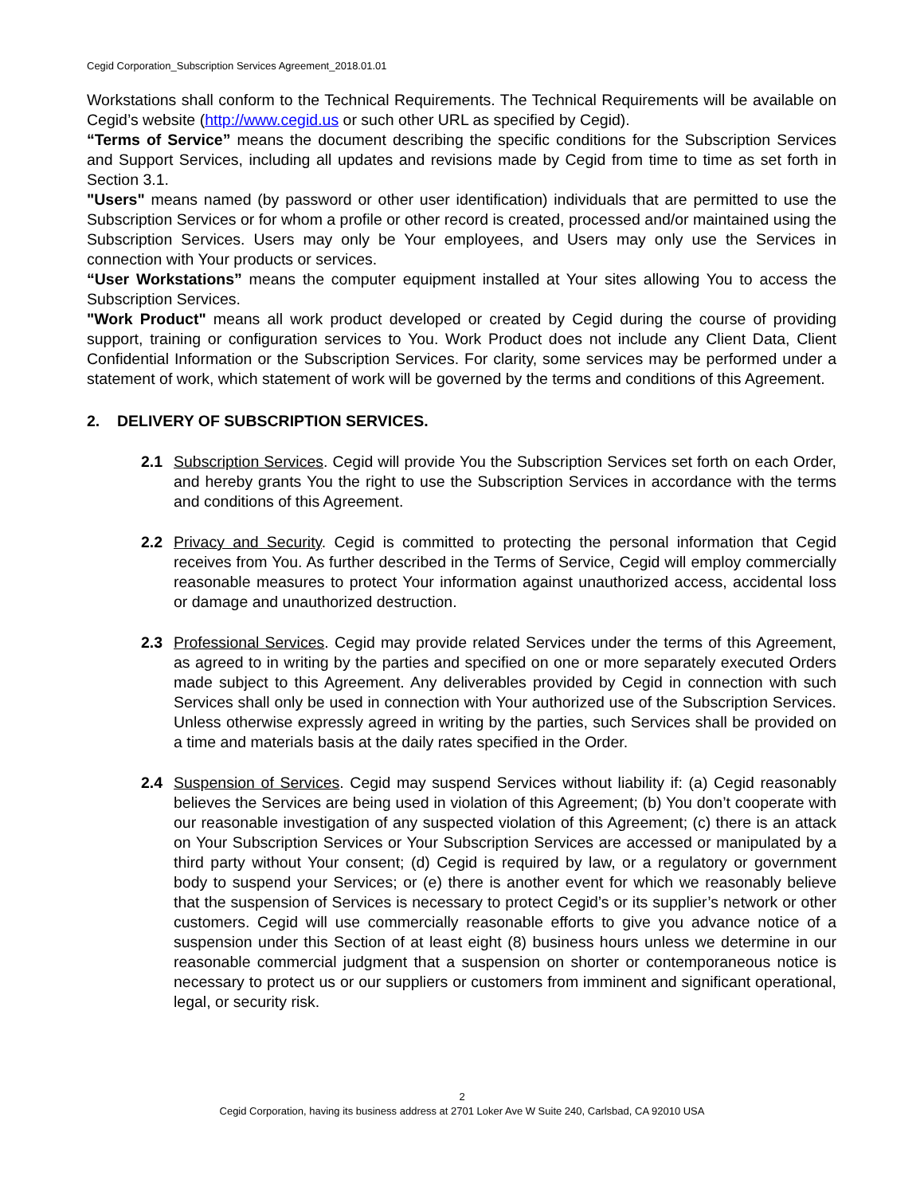Cegid Corporation_Subscription Services Agreement_2018.01.01
Workstations shall conform to the Technical Requirements. The Technical Requirements will be available on Cegid’s website (http://www.cegid.us or such other URL as specified by Cegid).
“Terms of Service” means the document describing the specific conditions for the Subscription Services and Support Services, including all updates and revisions made by Cegid from time to time as set forth in Section 3.1.
"Users" means named (by password or other user identification) individuals that are permitted to use the Subscription Services or for whom a profile or other record is created, processed and/or maintained using the Subscription Services. Users may only be Your employees, and Users may only use the Services in connection with Your products or services.
“User Workstations” means the computer equipment installed at Your sites allowing You to access the Subscription Services.
"Work Product" means all work product developed or created by Cegid during the course of providing support, training or configuration services to You. Work Product does not include any Client Data, Client Confidential Information or the Subscription Services. For clarity, some services may be performed under a statement of work, which statement of work will be governed by the terms and conditions of this Agreement.
2. DELIVERY OF SUBSCRIPTION SERVICES.
2.1 Subscription Services. Cegid will provide You the Subscription Services set forth on each Order, and hereby grants You the right to use the Subscription Services in accordance with the terms and conditions of this Agreement.
2.2 Privacy and Security. Cegid is committed to protecting the personal information that Cegid receives from You. As further described in the Terms of Service, Cegid will employ commercially reasonable measures to protect Your information against unauthorized access, accidental loss or damage and unauthorized destruction.
2.3 Professional Services. Cegid may provide related Services under the terms of this Agreement, as agreed to in writing by the parties and specified on one or more separately executed Orders made subject to this Agreement. Any deliverables provided by Cegid in connection with such Services shall only be used in connection with Your authorized use of the Subscription Services. Unless otherwise expressly agreed in writing by the parties, such Services shall be provided on a time and materials basis at the daily rates specified in the Order.
2.4 Suspension of Services. Cegid may suspend Services without liability if: (a) Cegid reasonably believes the Services are being used in violation of this Agreement; (b) You don’t cooperate with our reasonable investigation of any suspected violation of this Agreement; (c) there is an attack on Your Subscription Services or Your Subscription Services are accessed or manipulated by a third party without Your consent; (d) Cegid is required by law, or a regulatory or government body to suspend your Services; or (e) there is another event for which we reasonably believe that the suspension of Services is necessary to protect Cegid’s or its supplier’s network or other customers. Cegid will use commercially reasonable efforts to give you advance notice of a suspension under this Section of at least eight (8) business hours unless we determine in our reasonable commercial judgment that a suspension on shorter or contemporaneous notice is necessary to protect us or our suppliers or customers from imminent and significant operational, legal, or security risk.
2
Cegid Corporation, having its business address at 2701 Loker Ave W Suite 240, Carlsbad, CA 92010 USA